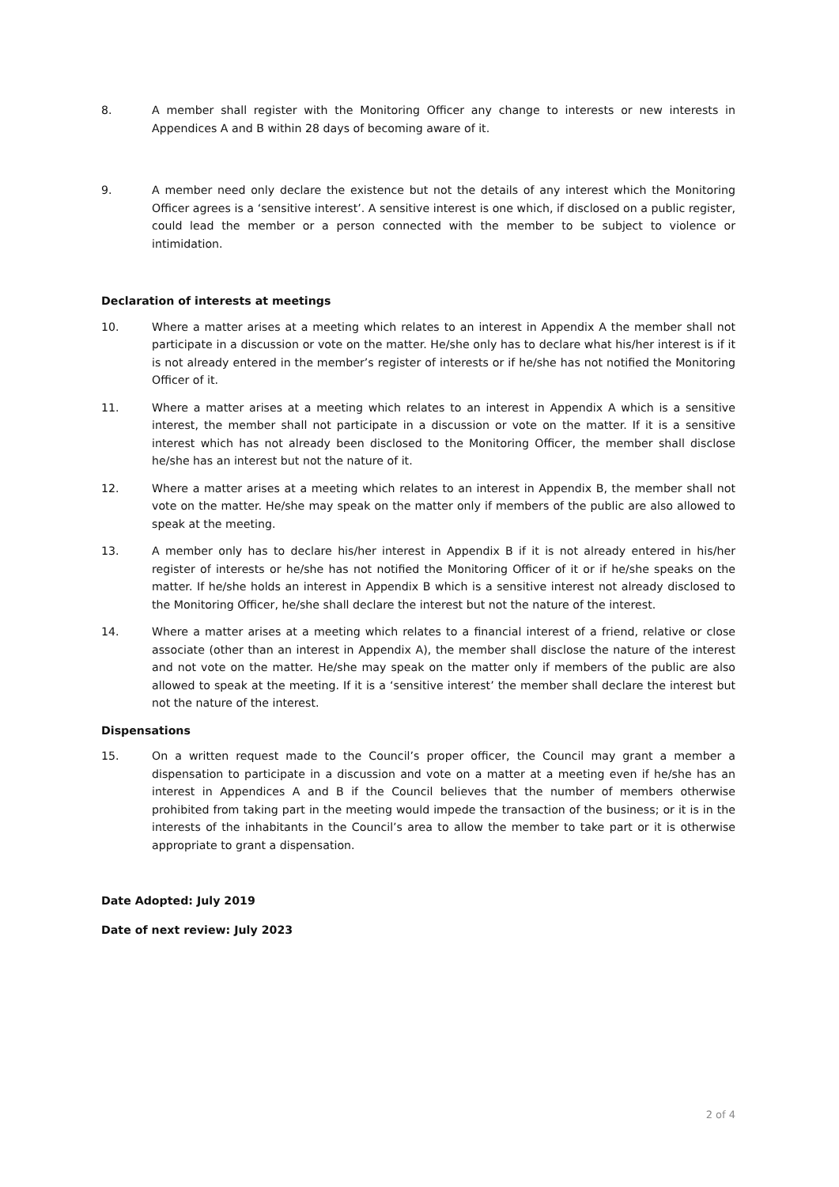8. A member shall register with the Monitoring Officer any change to interests or new interests in Appendices A and B within 28 days of becoming aware of it.
9. A member need only declare the existence but not the details of any interest which the Monitoring Officer agrees is a ‘sensitive interest’. A sensitive interest is one which, if disclosed on a public register, could lead the member or a person connected with the member to be subject to violence or intimidation.
Declaration of interests at meetings
10. Where a matter arises at a meeting which relates to an interest in Appendix A the member shall not participate in a discussion or vote on the matter. He/she only has to declare what his/her interest is if it is not already entered in the member’s register of interests or if he/she has not notified the Monitoring Officer of it.
11. Where a matter arises at a meeting which relates to an interest in Appendix A which is a sensitive interest, the member shall not participate in a discussion or vote on the matter. If it is a sensitive interest which has not already been disclosed to the Monitoring Officer, the member shall disclose he/she has an interest but not the nature of it.
12. Where a matter arises at a meeting which relates to an interest in Appendix B, the member shall not vote on the matter. He/she may speak on the matter only if members of the public are also allowed to speak at the meeting.
13. A member only has to declare his/her interest in Appendix B if it is not already entered in his/her register of interests or he/she has not notified the Monitoring Officer of it or if he/she speaks on the matter. If he/she holds an interest in Appendix B which is a sensitive interest not already disclosed to the Monitoring Officer, he/she shall declare the interest but not the nature of the interest.
14. Where a matter arises at a meeting which relates to a financial interest of a friend, relative or close associate (other than an interest in Appendix A), the member shall disclose the nature of the interest and not vote on the matter. He/she may speak on the matter only if members of the public are also allowed to speak at the meeting. If it is a ‘sensitive interest’ the member shall declare the interest but not the nature of the interest.
Dispensations
15. On a written request made to the Council’s proper officer, the Council may grant a member a dispensation to participate in a discussion and vote on a matter at a meeting even if he/she has an interest in Appendices A and B if the Council believes that the number of members otherwise prohibited from taking part in the meeting would impede the transaction of the business; or it is in the interests of the inhabitants in the Council’s area to allow the member to take part or it is otherwise appropriate to grant a dispensation.
Date Adopted: July 2019
Date of next review: July 2023
2 of 4